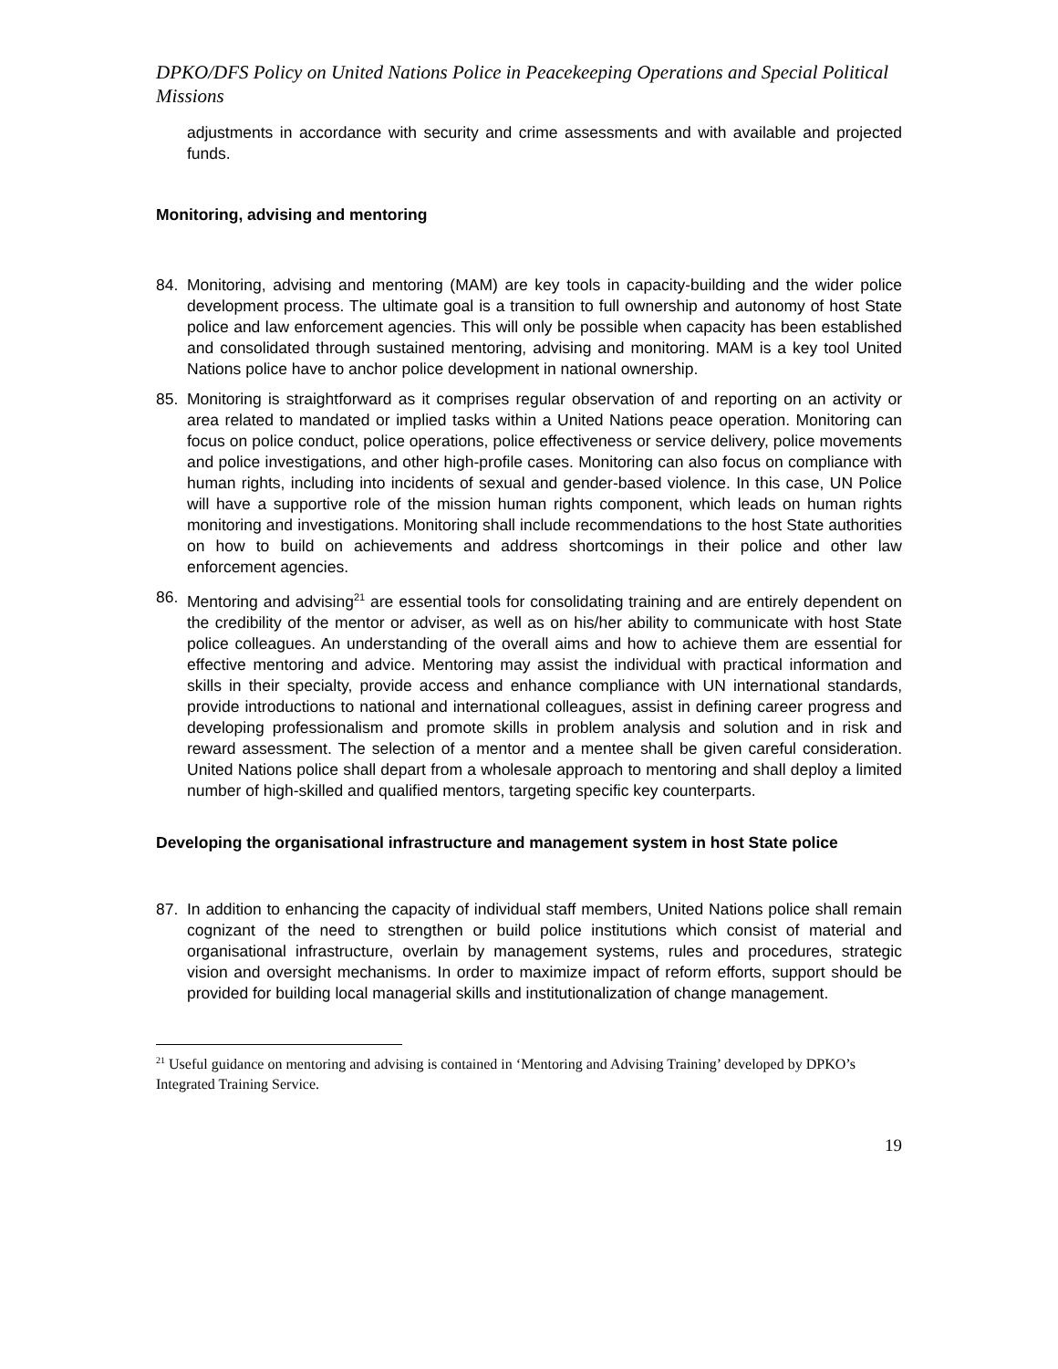DPKO/DFS Policy on United Nations Police in Peacekeeping Operations and Special Political Missions
adjustments in accordance with security and crime assessments and with available and projected funds.
Monitoring, advising and mentoring
84. Monitoring, advising and mentoring (MAM) are key tools in capacity-building and the wider police development process. The ultimate goal is a transition to full ownership and autonomy of host State police and law enforcement agencies. This will only be possible when capacity has been established and consolidated through sustained mentoring, advising and monitoring. MAM is a key tool United Nations police have to anchor police development in national ownership.
85. Monitoring is straightforward as it comprises regular observation of and reporting on an activity or area related to mandated or implied tasks within a United Nations peace operation. Monitoring can focus on police conduct, police operations, police effectiveness or service delivery, police movements and police investigations, and other high-profile cases. Monitoring can also focus on compliance with human rights, including into incidents of sexual and gender-based violence. In this case, UN Police will have a supportive role of the mission human rights component, which leads on human rights monitoring and investigations. Monitoring shall include recommendations to the host State authorities on how to build on achievements and address shortcomings in their police and other law enforcement agencies.
86. Mentoring and advising<sup>21</sup> are essential tools for consolidating training and are entirely dependent on the credibility of the mentor or adviser, as well as on his/her ability to communicate with host State police colleagues. An understanding of the overall aims and how to achieve them are essential for effective mentoring and advice. Mentoring may assist the individual with practical information and skills in their specialty, provide access and enhance compliance with UN international standards, provide introductions to national and international colleagues, assist in defining career progress and developing professionalism and promote skills in problem analysis and solution and in risk and reward assessment. The selection of a mentor and a mentee shall be given careful consideration. United Nations police shall depart from a wholesale approach to mentoring and shall deploy a limited number of high-skilled and qualified mentors, targeting specific key counterparts.
Developing the organisational infrastructure and management system in host State police
87. In addition to enhancing the capacity of individual staff members, United Nations police shall remain cognizant of the need to strengthen or build police institutions which consist of material and organisational infrastructure, overlain by management systems, rules and procedures, strategic vision and oversight mechanisms. In order to maximize impact of reform efforts, support should be provided for building local managerial skills and institutionalization of change management.
<sup>21</sup> Useful guidance on mentoring and advising is contained in ‘Mentoring and Advising Training’ developed by DPKO’s Integrated Training Service.
19